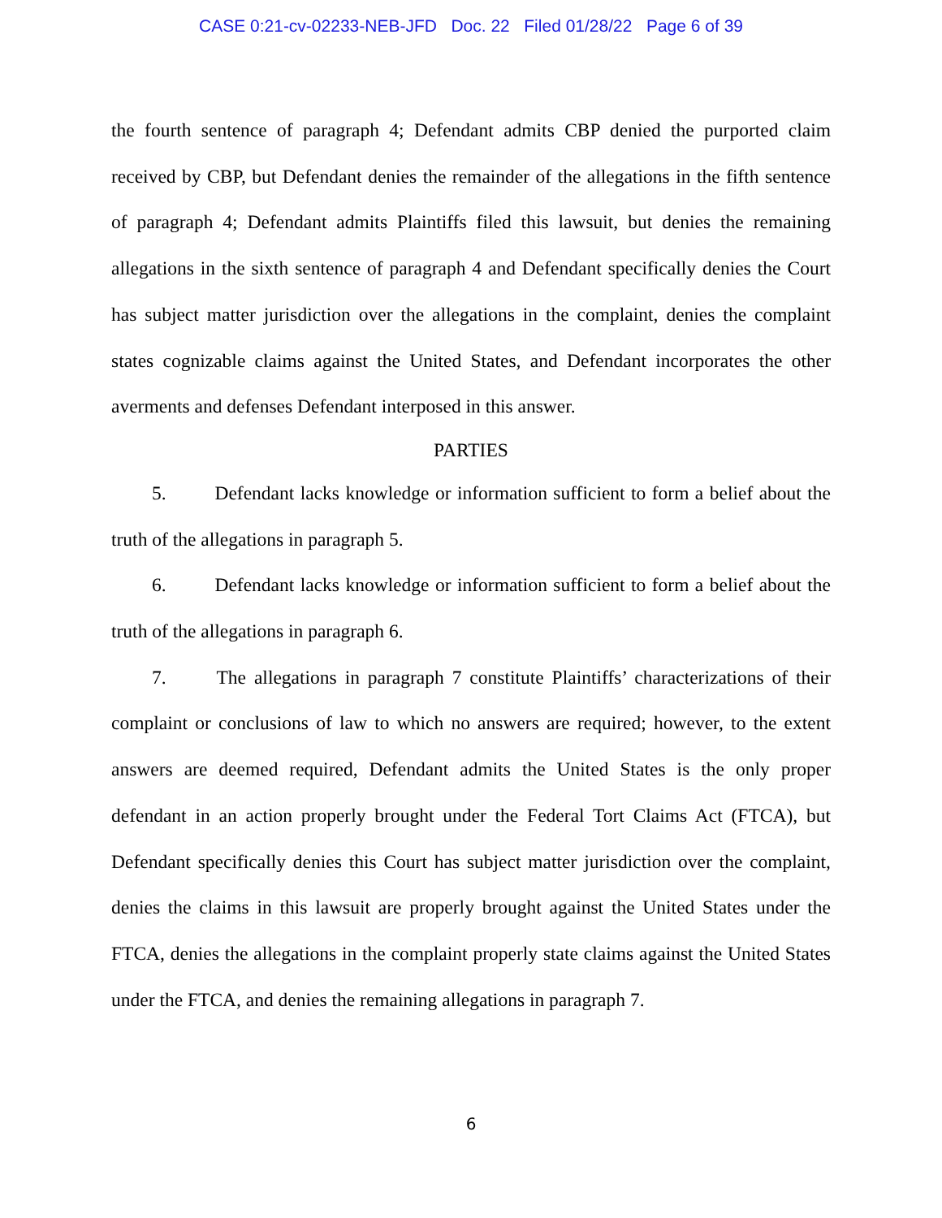CASE 0:21-cv-02233-NEB-JFD Doc. 22 Filed 01/28/22 Page 6 of 39
the fourth sentence of paragraph 4; Defendant admits CBP denied the purported claim received by CBP, but Defendant denies the remainder of the allegations in the fifth sentence of paragraph 4; Defendant admits Plaintiffs filed this lawsuit, but denies the remaining allegations in the sixth sentence of paragraph 4 and Defendant specifically denies the Court has subject matter jurisdiction over the allegations in the complaint, denies the complaint states cognizable claims against the United States, and Defendant incorporates the other averments and defenses Defendant interposed in this answer.
PARTIES
5. Defendant lacks knowledge or information sufficient to form a belief about the truth of the allegations in paragraph 5.
6. Defendant lacks knowledge or information sufficient to form a belief about the truth of the allegations in paragraph 6.
7. The allegations in paragraph 7 constitute Plaintiffs’ characterizations of their complaint or conclusions of law to which no answers are required; however, to the extent answers are deemed required, Defendant admits the United States is the only proper defendant in an action properly brought under the Federal Tort Claims Act (FTCA), but Defendant specifically denies this Court has subject matter jurisdiction over the complaint, denies the claims in this lawsuit are properly brought against the United States under the FTCA, denies the allegations in the complaint properly state claims against the United States under the FTCA, and denies the remaining allegations in paragraph 7.
6